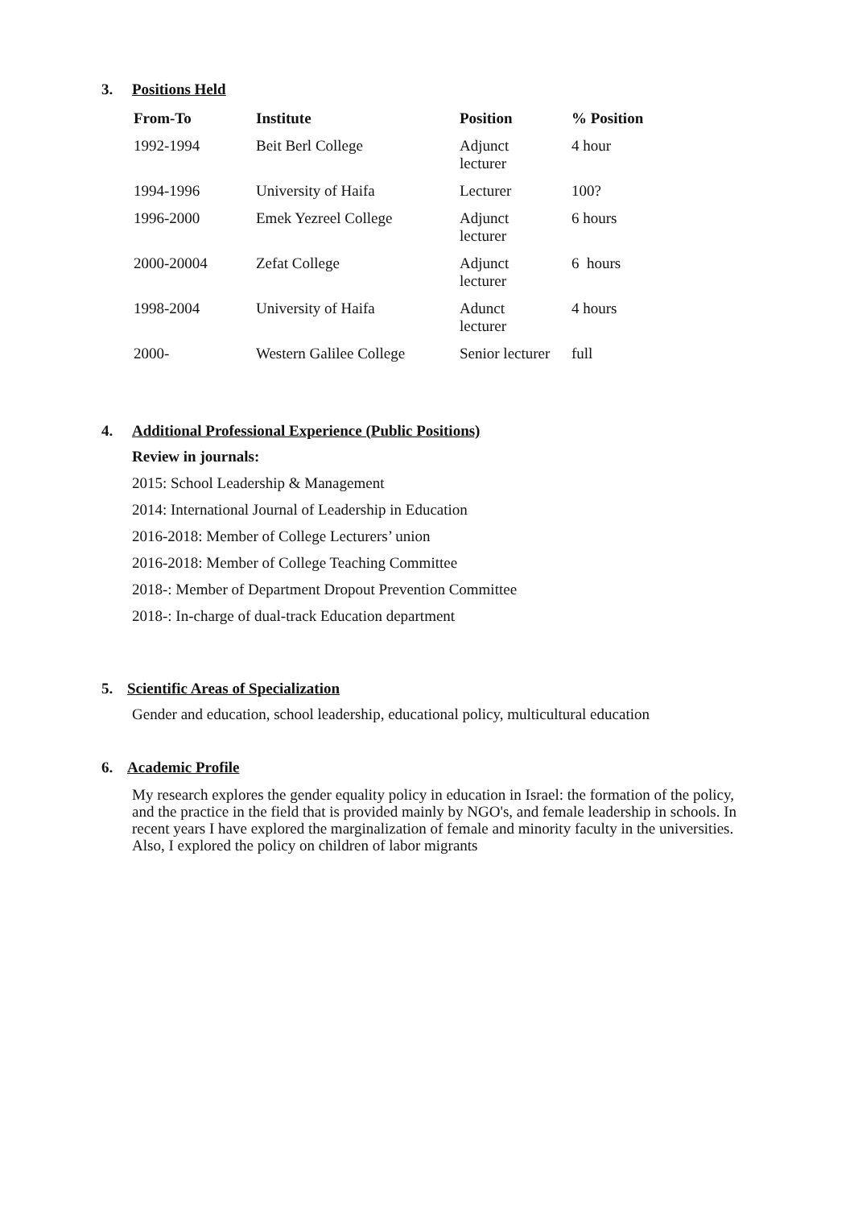3. Positions Held
| From-To | Institute | Position | % Position |
| --- | --- | --- | --- |
| 1992-1994 | Beit Berl College | Adjunct lecturer | 4 hour |
| 1994-1996 | University of Haifa | Lecturer | 100? |
| 1996-2000 | Emek Yezreel College | Adjunct lecturer | 6 hours |
| 2000-20004 | Zefat College | Adjunct lecturer | 6 hours |
| 1998-2004 | University of Haifa | Adunct lecturer | 4 hours |
| 2000- | Western Galilee College | Senior lecturer | full |
4. Additional Professional Experience (Public Positions)
Review in journals:
2015: School Leadership & Management
2014: International Journal of Leadership in Education
2016-2018: Member of College Lecturers’ union
2016-2018: Member of College Teaching Committee
2018-: Member of Department Dropout Prevention Committee
2018-: In-charge of dual-track Education department
5. Scientific Areas of Specialization
Gender and education, school leadership, educational policy, multicultural education
6. Academic Profile
My research explores the gender equality policy in education in Israel: the formation of the policy, and the practice in the field that is provided mainly by NGO's, and female leadership in schools. In recent years I have explored the marginalization of female and minority faculty in the universities. Also, I explored the policy on children of labor migrants